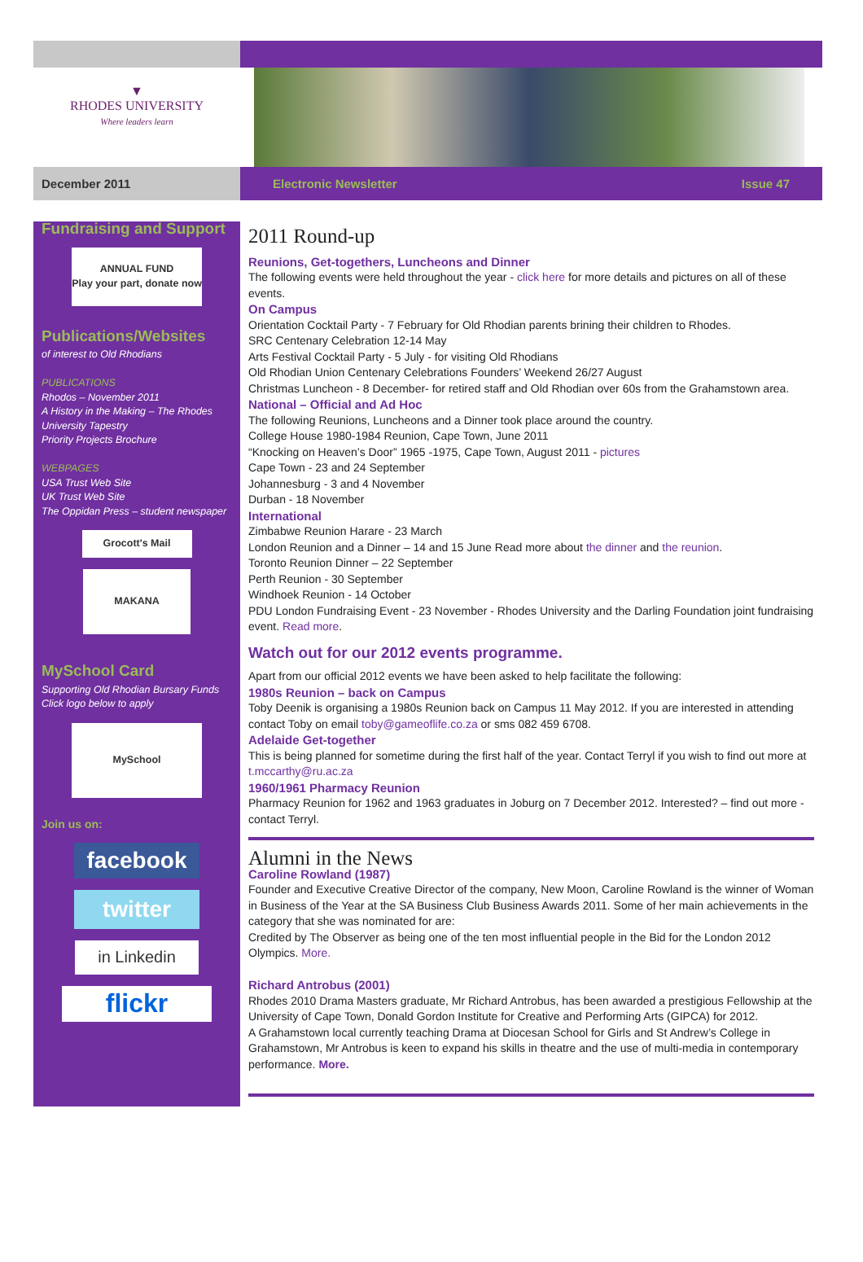▼
RHODES UNIVERSITY
Where leaders learn
December 2011 Electronic Newsletter Issue 47
Fundraising and Support
ANNUAL FUND
Play your part, donate now
Publications/Websites
of interest to Old Rhodians
PUBLICATIONS
Rhodos – November 2011
A History in the Making – The Rhodes University Tapestry
Priority Projects Brochure
WEBPAGES
USA Trust Web Site
UK Trust Web Site
The Oppidan Press – student newspaper
Grocott's Mail
MAKANA
MySchool Card
Supporting Old Rhodian Bursary Funds
Click logo below to apply
MySchool
Join us on:
facebook
twitter
in Linkedin
flickr
2011 Round-up
Reunions, Get-togethers, Luncheons and Dinner
The following events were held throughout the year - click here for more details and pictures on all of these events.
On Campus
Orientation Cocktail Party - 7 February for Old Rhodian parents brining their children to Rhodes.
SRC Centenary Celebration 12-14 May
Arts Festival Cocktail Party - 5 July - for visiting Old Rhodians
Old Rhodian Union Centenary Celebrations Founders’ Weekend 26/27 August
Christmas Luncheon - 8 December- for retired staff and Old Rhodian over 60s from the Grahamstown area.
National – Official and Ad Hoc
The following Reunions, Luncheons and a Dinner took place around the country.
College House 1980-1984 Reunion, Cape Town, June 2011
“Knocking on Heaven’s Door” 1965 -1975, Cape Town, August 2011 - pictures
Cape Town - 23 and 24 September
Johannesburg - 3 and 4 November
Durban - 18 November
International
Zimbabwe Reunion Harare - 23 March
London Reunion and a Dinner – 14 and 15 June Read more about the dinner and the reunion.
Toronto Reunion Dinner – 22 September
Perth Reunion - 30 September
Windhoek Reunion - 14 October
PDU London Fundraising Event - 23 November - Rhodes University and the Darling Foundation joint fundraising event. Read more.
Watch out for our 2012 events programme.
Apart from our official 2012 events we have been asked to help facilitate the following:
1980s Reunion – back on Campus
Toby Deenik is organising a 1980s Reunion back on Campus 11 May 2012. If you are interested in attending contact Toby on email toby@gameoflife.co.za or sms 082 459 6708.
Adelaide Get-together
This is being planned for sometime during the first half of the year. Contact Terryl if you wish to find out more at t.mccarthy@ru.ac.za
1960/1961 Pharmacy Reunion
Pharmacy Reunion for 1962 and 1963 graduates in Joburg on 7 December 2012. Interested? – find out more - contact Terryl.
Alumni in the News
Caroline Rowland (1987)
Founder and Executive Creative Director of the company, New Moon, Caroline Rowland is the winner of Woman in Business of the Year at the SA Business Club Business Awards 2011. Some of her main achievements in the category that she was nominated for are:
Credited by The Observer as being one of the ten most influential people in the Bid for the London 2012 Olympics. More.
Richard Antrobus (2001)
Rhodes 2010 Drama Masters graduate, Mr Richard Antrobus, has been awarded a prestigious Fellowship at the University of Cape Town, Donald Gordon Institute for Creative and Performing Arts (GIPCA) for 2012.
A Grahamstown local currently teaching Drama at Diocesan School for Girls and St Andrew’s College in Grahamstown, Mr Antrobus is keen to expand his skills in theatre and the use of multi-media in contemporary performance. More.